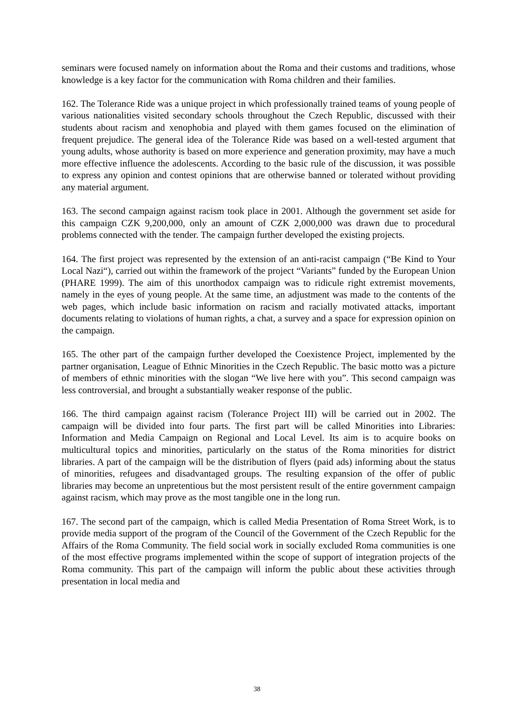seminars were focused namely on information about the Roma and their customs and traditions, whose knowledge is a key factor for the communication with Roma children and their families.
162. The Tolerance Ride was a unique project in which professionally trained teams of young people of various nationalities visited secondary schools throughout the Czech Republic, discussed with their students about racism and xenophobia and played with them games focused on the elimination of frequent prejudice. The general idea of the Tolerance Ride was based on a well-tested argument that young adults, whose authority is based on more experience and generation proximity, may have a much more effective influence the adolescents. According to the basic rule of the discussion, it was possible to express any opinion and contest opinions that are otherwise banned or tolerated without providing any material argument.
163. The second campaign against racism took place in 2001. Although the government set aside for this campaign CZK 9,200,000, only an amount of CZK 2,000,000 was drawn due to procedural problems connected with the tender. The campaign further developed the existing projects.
164. The first project was represented by the extension of an anti-racist campaign (“Be Kind to Your Local Nazi“), carried out within the framework of the project “Variants” funded by the European Union (PHARE 1999). The aim of this unorthodox campaign was to ridicule right extremist movements, namely in the eyes of young people. At the same time, an adjustment was made to the contents of the web pages, which include basic information on racism and racially motivated attacks, important documents relating to violations of human rights, a chat, a survey and a space for expression opinion on the campaign.
165. The other part of the campaign further developed the Coexistence Project, implemented by the partner organisation, League of Ethnic Minorities in the Czech Republic. The basic motto was a picture of members of ethnic minorities with the slogan “We live here with you”. This second campaign was less controversial, and brought a substantially weaker response of the public.
166. The third campaign against racism (Tolerance Project III) will be carried out in 2002. The campaign will be divided into four parts. The first part will be called Minorities into Libraries: Information and Media Campaign on Regional and Local Level. Its aim is to acquire books on multicultural topics and minorities, particularly on the status of the Roma minorities for district libraries. A part of the campaign will be the distribution of flyers (paid ads) informing about the status of minorities, refugees and disadvantaged groups. The resulting expansion of the offer of public libraries may become an unpretentious but the most persistent result of the entire government campaign against racism, which may prove as the most tangible one in the long run.
167. The second part of the campaign, which is called Media Presentation of Roma Street Work, is to provide media support of the program of the Council of the Government of the Czech Republic for the Affairs of the Roma Community. The field social work in socially excluded Roma communities is one of the most effective programs implemented within the scope of support of integration projects of the Roma community. This part of the campaign will inform the public about these activities through presentation in local media and
38